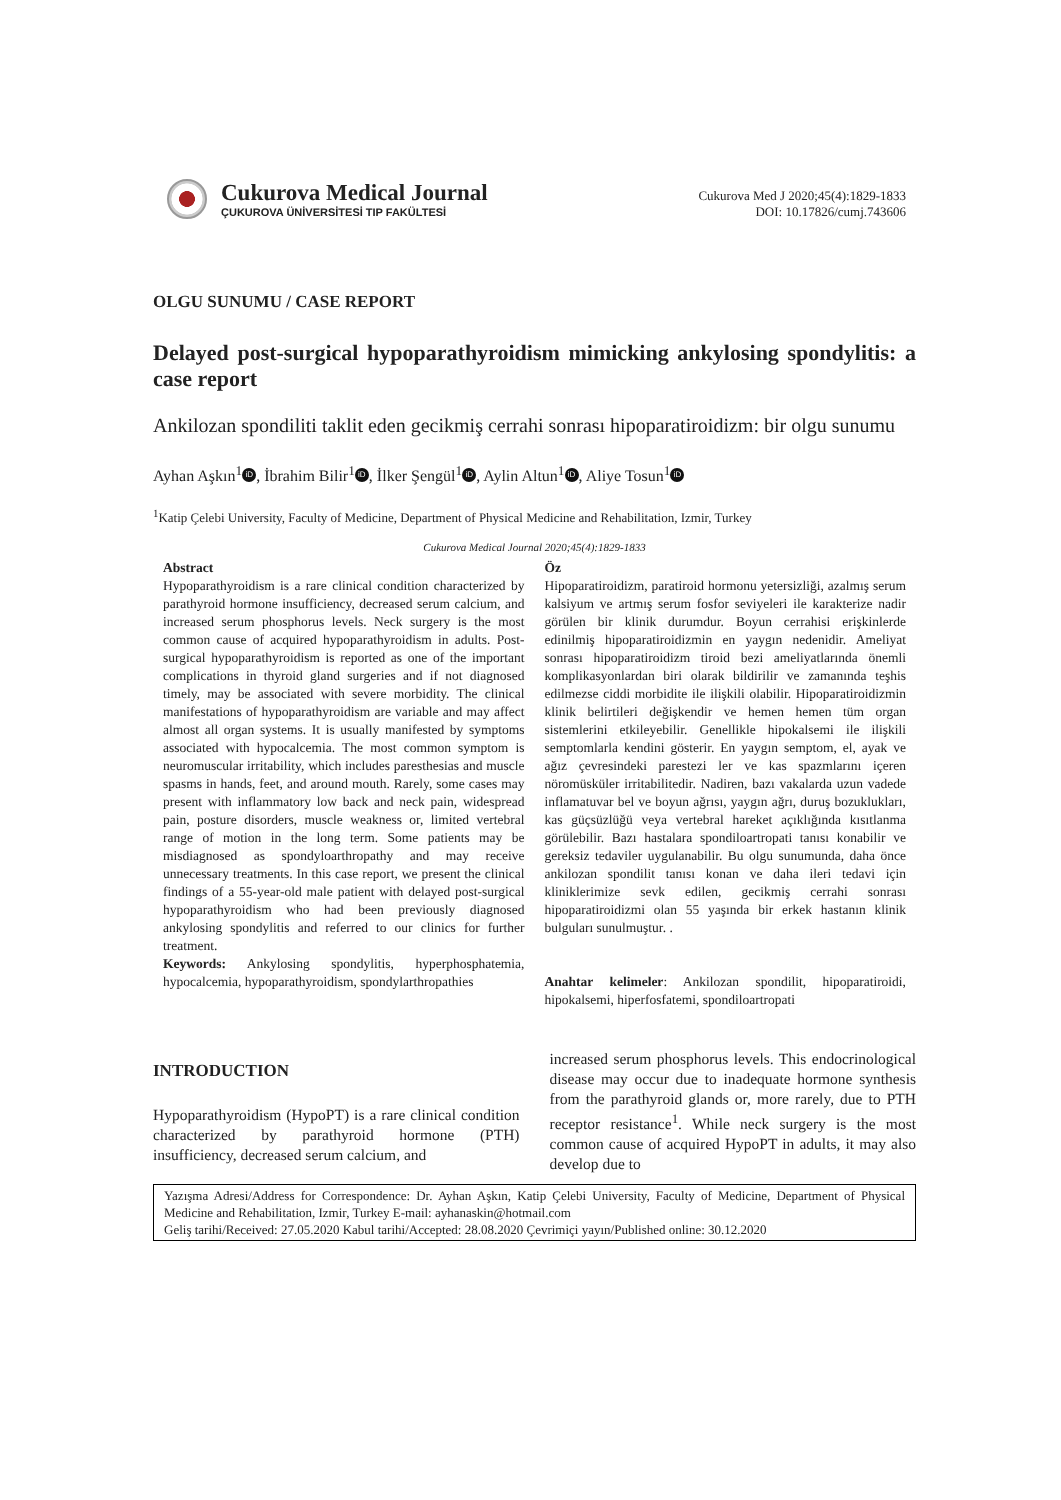Cukurova Medical Journal
ÇUKUROVA ÜNİVERSİTESİ TIP FAKÜLTESİ
Cukurova Med J 2020;45(4):1829-1833
DOI: 10.17826/cumj.743606
OLGU SUNUMU / CASE REPORT
Delayed post-surgical hypoparathyroidism mimicking ankylosing spondylitis: a case report
Ankilozan spondiliti taklit eden gecikmiş cerrahi sonrası hipoparatiroidizm: bir olgu sunumu
Ayhan Aşkın<sup>1</sup> iD, İbrahim Bilir<sup>1</sup> iD, İlker Şengül<sup>1</sup> iD, Aylin Altun<sup>1</sup> iD, Aliye Tosun<sup>1</sup> iD
<sup>1</sup> Katip Çelebi University, Faculty of Medicine, Department of Physical Medicine and Rehabilitation, Izmir, Turkey
Cukurova Medical Journal 2020;45(4):1829-1833
Abstract
Hypoparathyroidism is a rare clinical condition characterized by parathyroid hormone insufficiency, decreased serum calcium, and increased serum phosphorus levels. Neck surgery is the most common cause of acquired hypoparathyroidism in adults. Post-surgical hypoparathyroidism is reported as one of the important complications in thyroid gland surgeries and if not diagnosed timely, may be associated with severe morbidity. The clinical manifestations of hypoparathyroidism are variable and may affect almost all organ systems. It is usually manifested by symptoms associated with hypocalcemia. The most common symptom is neuromuscular irritability, which includes paresthesias and muscle spasms in hands, feet, and around mouth. Rarely, some cases may present with inflammatory low back and neck pain, widespread pain, posture disorders, muscle weakness or, limited vertebral range of motion in the long term. Some patients may be misdiagnosed as spondyloarthropathy and may receive unnecessary treatments. In this case report, we present the clinical findings of a 55-year-old male patient with delayed post-surgical hypoparathyroidism who had been previously diagnosed ankylosing spondylitis and referred to our clinics for further treatment.
Keywords: Ankylosing spondylitis, hyperphosphatemia, hypocalcemia, hypoparathyroidism, spondylarthropathies
Öz
Hipoparatiroidizm, paratiroid hormonu yetersizliği, azalmış serum kalsiyum ve artmış serum fosfor seviyeleri ile karakterize nadir görülen bir klinik durumdur. Boyun cerrahisi erişkinlerde edinilmiş hipoparatiroidizmin en yaygın nedenidir. Ameliyat sonrası hipoparatiroidizm tiroid bezi ameliyatlarında önemli komplikasyonlardan biri olarak bildirilir ve zamanında teşhis edilmezse ciddi morbidite ile ilişkili olabilir. Hipoparatiroidizmin klinik belirtileri değişkendir ve hemen hemen tüm organ sistemlerini etkileyebilir. Genellikle hipokalsemi ile ilişkili semptomlarla kendini gösterir. En yaygın semptom, el, ayak ve ağız çevresindeki parestezi ler ve kas spazmlarını içeren nöromüsküler irritabilitedir. Nadiren, bazı vakalarda uzun vadede inflamatuvar bel ve boyun ağrısı, yaygın ağrı, duruş bozuklukları, kas güçsüzlüğü veya vertebral hareket açıklığında kısıtlanma görülebilir. Bazı hastalara spondiloartropati tanısı konabilir ve gereksiz tedaviler uygulanabilir. Bu olgu sunumunda, daha önce ankilozan spondilit tanısı konan ve daha ileri tedavi için kliniklerimize sevk edilen, gecikmiş cerrahi sonrası hipoparatiroidizmi olan 55 yaşında bir erkek hastanın klinik bulguları sunulmuştur. .
Anahtar kelimeler: Ankilozan spondilit, hipoparatiroidi, hipokalsemi, hiperfosfatemi, spondiloartropati
INTRODUCTION
Hypoparathyroidism (HypoPT) is a rare clinical condition characterized by parathyroid hormone (PTH) insufficiency, decreased serum calcium, and
increased serum phosphorus levels. This endocrinological disease may occur due to inadequate hormone synthesis from the parathyroid glands or, more rarely, due to PTH receptor resistance<sup>1</sup>. While neck surgery is the most common cause of acquired HypoPT in adults, it may also develop due to
Yazışma Adresi/Address for Correspondence: Dr. Ayhan Aşkın, Katip Çelebi University, Faculty of Medicine, Department of Physical Medicine and Rehabilitation, Izmir, Turkey E-mail: ayhanaskin@hotmail.com
Geliş tarihi/Received: 27.05.2020 Kabul tarihi/Accepted: 28.08.2020 Çevrimiçi yayın/Published online: 30.12.2020